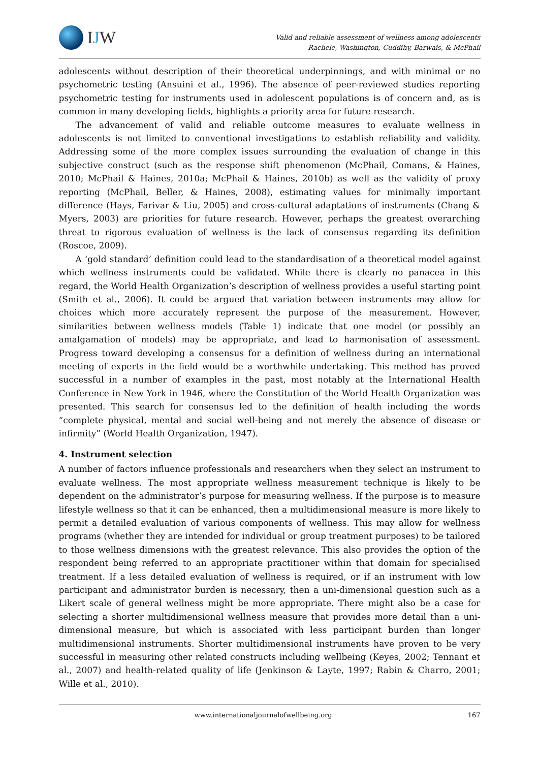IJW
Valid and reliable assessment of wellness among adolescents
Rachele, Washington, Cuddihy, Barwais, & McPhail
adolescents without description of their theoretical underpinnings, and with minimal or no psychometric testing (Ansuini et al., 1996). The absence of peer-reviewed studies reporting psychometric testing for instruments used in adolescent populations is of concern and, as is common in many developing fields, highlights a priority area for future research.
The advancement of valid and reliable outcome measures to evaluate wellness in adolescents is not limited to conventional investigations to establish reliability and validity. Addressing some of the more complex issues surrounding the evaluation of change in this subjective construct (such as the response shift phenomenon (McPhail, Comans, & Haines, 2010; McPhail & Haines, 2010a; McPhail & Haines, 2010b) as well as the validity of proxy reporting (McPhail, Beller, & Haines, 2008), estimating values for minimally important difference (Hays, Farivar & Liu, 2005) and cross-cultural adaptations of instruments (Chang & Myers, 2003) are priorities for future research. However, perhaps the greatest overarching threat to rigorous evaluation of wellness is the lack of consensus regarding its definition (Roscoe, 2009).
A ‘gold standard’ definition could lead to the standardisation of a theoretical model against which wellness instruments could be validated. While there is clearly no panacea in this regard, the World Health Organization’s description of wellness provides a useful starting point (Smith et al., 2006). It could be argued that variation between instruments may allow for choices which more accurately represent the purpose of the measurement. However, similarities between wellness models (Table 1) indicate that one model (or possibly an amalgamation of models) may be appropriate, and lead to harmonisation of assessment. Progress toward developing a consensus for a definition of wellness during an international meeting of experts in the field would be a worthwhile undertaking. This method has proved successful in a number of examples in the past, most notably at the International Health Conference in New York in 1946, where the Constitution of the World Health Organization was presented. This search for consensus led to the definition of health including the words “complete physical, mental and social well-being and not merely the absence of disease or infirmity” (World Health Organization, 1947).
4. Instrument selection
A number of factors influence professionals and researchers when they select an instrument to evaluate wellness. The most appropriate wellness measurement technique is likely to be dependent on the administrator’s purpose for measuring wellness. If the purpose is to measure lifestyle wellness so that it can be enhanced, then a multidimensional measure is more likely to permit a detailed evaluation of various components of wellness. This may allow for wellness programs (whether they are intended for individual or group treatment purposes) to be tailored to those wellness dimensions with the greatest relevance. This also provides the option of the respondent being referred to an appropriate practitioner within that domain for specialised treatment. If a less detailed evaluation of wellness is required, or if an instrument with low participant and administrator burden is necessary, then a uni-dimensional question such as a Likert scale of general wellness might be more appropriate. There might also be a case for selecting a shorter multidimensional wellness measure that provides more detail than a uni-dimensional measure, but which is associated with less participant burden than longer multidimensional instruments. Shorter multidimensional instruments have proven to be very successful in measuring other related constructs including wellbeing (Keyes, 2002; Tennant et al., 2007) and health-related quality of life (Jenkinson & Layte, 1997; Rabin & Charro, 2001; Wille et al., 2010).
www.internationaljournalofwellbeing.org
167